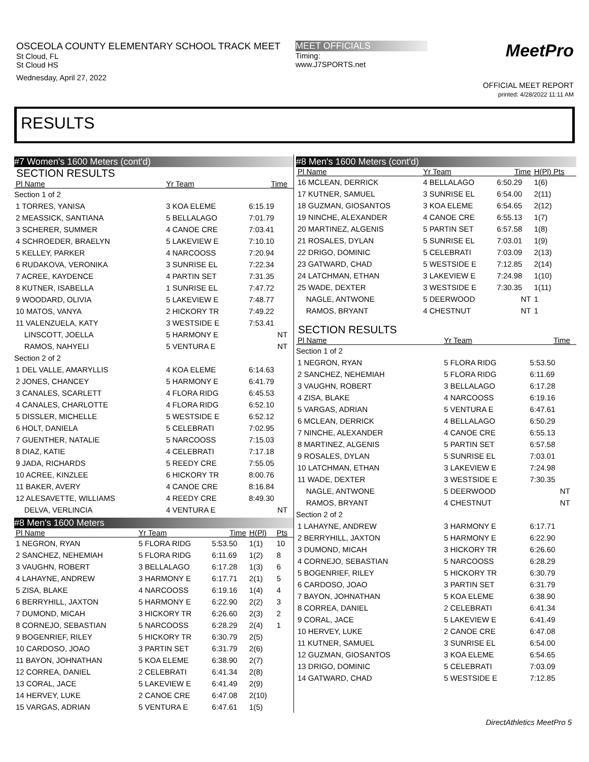OSCEOLA COUNTY ELEMENTARY SCHOOL TRACK MEET
St Cloud, FL
St Cloud HS
Wednesday, April 27, 2022
MEET OFFICIALS
Timing:
www.J7SPORTS.net
MeetPro
OFFICIAL MEET REPORT
printed: 4/28/2022 11:11 AM
RESULTS
#7 Women's 1600 Meters (cont'd)
SECTION RESULTS
| Pl Name | Yr Team | Time | |
| --- | --- | --- | --- |
| Section 1 of 2 | | | |
| 1 TORRES, YANISA | 3 KOA ELEME | 6:15.19 | |
| 2 MEASSICK, SANTIANA | 5 BELLALAGO | 7:01.79 | |
| 3 SCHERER, SUMMER | 4 CANOE CRE | 7:03.41 | |
| 4 SCHROEDER, BRAELYN | 5 LAKEVIEW E | 7:10.10 | |
| 5 KELLEY, PARKER | 4 NARCOOSS | 7:20.94 | |
| 6 RUDAKOVA, VERONIKA | 3 SUNRISE EL | 7:22.34 | |
| 7 ACREE, KAYDENCE | 4 PARTIN SET | 7:31.35 | |
| 8 KUTNER, ISABELLA | 1 SUNRISE EL | 7:47.72 | |
| 9 WOODARD, OLIVIA | 5 LAKEVIEW E | 7:48.77 | |
| 10 MATOS, VANYA | 2 HICKORY TR | 7:49.22 | |
| 11 VALENZUELA, KATY | 3 WESTSIDE E | 7:53.41 | |
| LINSCOTT, JOELLA | 5 HARMONY E | NT | |
| RAMOS, NAHYELI | 5 VENTURA E | NT | |
| Section 2 of 2 | | | |
| 1 DEL VALLE, AMARYLLIS | 4 KOA ELEME | 6:14.63 | |
| 2 JONES, CHANCEY | 5 HARMONY E | 6:41.79 | |
| 3 CANALES, SCARLETT | 4 FLORA RIDG | 6:45.53 | |
| 4 CANALES, CHARLOTTE | 4 FLORA RIDG | 6:52.10 | |
| 5 DISSLER, MICHELLE | 5 WESTSIDE E | 6:52.12 | |
| 6 HOLT, DANIELA | 5 CELEBRATI | 7:02.95 | |
| 7 GUENTHER, NATALIE | 5 NARCOOSS | 7:15.03 | |
| 8 DIAZ, KATIE | 4 CELEBRATI | 7:17.18 | |
| 9 JADA, RICHARDS | 5 REEDY CRE | 7:55.05 | |
| 10 ACREE, KINZLEE | 6 HICKORY TR | 8:00.76 | |
| 11 BAKER, AVERY | 4 CANOE CRE | 8:16.84 | |
| 12 ALESAVETTE, WILLIAMS | 4 REEDY CRE | 8:49.30 | |
| DELVA, VERLINCIA | 4 VENTURA E | NT | |
#8 Men's 1600 Meters
| Pl Name | Yr Team | Time | H(Pl) | Pts |
| --- | --- | --- | --- | --- |
| 1 NEGRON, RYAN | 5 FLORA RIDG | 5:53.50 | 1(1) | 10 |
| 2 SANCHEZ, NEHEMIAH | 5 FLORA RIDG | 6:11.69 | 1(2) | 8 |
| 3 VAUGHN, ROBERT | 3 BELLALAGO | 6:17.28 | 1(3) | 6 |
| 4 LAHAYNE, ANDREW | 3 HARMONY E | 6:17.71 | 2(1) | 5 |
| 5 ZISA, BLAKE | 4 NARCOOSS | 6:19.16 | 1(4) | 4 |
| 6 BERRYHILL, JAXTON | 5 HARMONY E | 6:22.90 | 2(2) | 3 |
| 7 DUMOND, MICAH | 3 HICKORY TR | 6:26.60 | 2(3) | 2 |
| 8 CORNEJO, SEBASTIAN | 5 NARCOOSS | 6:28.29 | 2(4) | 1 |
| 9 BOGENRIEF, RILEY | 5 HICKORY TR | 6:30.79 | 2(5) | |
| 10 CARDOSO, JOAO | 3 PARTIN SET | 6:31.79 | 2(6) | |
| 11 BAYON, JOHNATHAN | 5 KOA ELEME | 6:38.90 | 2(7) | |
| 12 CORREA, DANIEL | 2 CELEBRATI | 6:41.34 | 2(8) | |
| 13 CORAL, JACE | 5 LAKEVIEW E | 6:41.49 | 2(9) | |
| 14 HERVEY, LUKE | 2 CANOE CRE | 6:47.08 | 2(10) | |
| 15 VARGAS, ADRIAN | 5 VENTURA E | 6:47.61 | 1(5) | |
#8 Men's 1600 Meters (cont'd)
| Pl Name | Yr Team | Time | H(Pl) Pts |
| --- | --- | --- | --- |
| 16 MCLEAN, DERRICK | 4 BELLALAGO | 6:50.29 | 1(6) |
| 17 KUTNER, SAMUEL | 3 SUNRISE EL | 6:54.00 | 2(11) |
| 18 GUZMAN, GIOSANTOS | 3 KOA ELEME | 6:54.65 | 2(12) |
| 19 NINCHE, ALEXANDER | 4 CANOE CRE | 6:55.13 | 1(7) |
| 20 MARTINEZ, ALGENIS | 5 PARTIN SET | 6:57.58 | 1(8) |
| 21 ROSALES, DYLAN | 5 SUNRISE EL | 7:03.01 | 1(9) |
| 22 DRIGO, DOMINIC | 5 CELEBRATI | 7:03.09 | 2(13) |
| 23 GATWARD, CHAD | 5 WESTSIDE E | 7:12.85 | 2(14) |
| 24 LATCHMAN, ETHAN | 3 LAKEVIEW E | 7:24.98 | 1(10) |
| 25 WADE, DEXTER | 3 WESTSIDE E | 7:30.35 | 1(11) |
| NAGLE, ANTWONE | 5 DEERWOOD | NT | 1 |
| RAMOS, BRYANT | 4 CHESTNUT | NT | 1 |
SECTION RESULTS
| Pl Name | Yr Team | Time | |
| --- | --- | --- | --- |
| Section 1 of 2 | | | |
| 1 NEGRON, RYAN | 5 FLORA RIDG | 5:53.50 | |
| 2 SANCHEZ, NEHEMIAH | 5 FLORA RIDG | 6:11.69 | |
| 3 VAUGHN, ROBERT | 3 BELLALAGO | 6:17.28 | |
| 4 ZISA, BLAKE | 4 NARCOOSS | 6:19.16 | |
| 5 VARGAS, ADRIAN | 5 VENTURA E | 6:47.61 | |
| 6 MCLEAN, DERRICK | 4 BELLALAGO | 6:50.29 | |
| 7 NINCHE, ALEXANDER | 4 CANOE CRE | 6:55.13 | |
| 8 MARTINEZ, ALGENIS | 5 PARTIN SET | 6:57.58 | |
| 9 ROSALES, DYLAN | 5 SUNRISE EL | 7:03.01 | |
| 10 LATCHMAN, ETHAN | 3 LAKEVIEW E | 7:24.98 | |
| 11 WADE, DEXTER | 3 WESTSIDE E | 7:30.35 | |
| NAGLE, ANTWONE | 5 DEERWOOD | NT | |
| RAMOS, BRYANT | 4 CHESTNUT | NT | |
| Section 2 of 2 | | | |
| 1 LAHAYNE, ANDREW | 3 HARMONY E | 6:17.71 | |
| 2 BERRYHILL, JAXTON | 5 HARMONY E | 6:22.90 | |
| 3 DUMOND, MICAH | 3 HICKORY TR | 6:26.60 | |
| 4 CORNEJO, SEBASTIAN | 5 NARCOOSS | 6:28.29 | |
| 5 BOGENRIEF, RILEY | 5 HICKORY TR | 6:30.79 | |
| 6 CARDOSO, JOAO | 3 PARTIN SET | 6:31.79 | |
| 7 BAYON, JOHNATHAN | 5 KOA ELEME | 6:38.90 | |
| 8 CORREA, DANIEL | 2 CELEBRATI | 6:41.34 | |
| 9 CORAL, JACE | 5 LAKEVIEW E | 6:41.49 | |
| 10 HERVEY, LUKE | 2 CANOE CRE | 6:47.08 | |
| 11 KUTNER, SAMUEL | 3 SUNRISE EL | 6:54.00 | |
| 12 GUZMAN, GIOSANTOS | 3 KOA ELEME | 6:54.65 | |
| 13 DRIGO, DOMINIC | 5 CELEBRATI | 7:03.09 | |
| 14 GATWARD, CHAD | 5 WESTSIDE E | 7:12.85 | |
DirectAthletics MeetPro 5